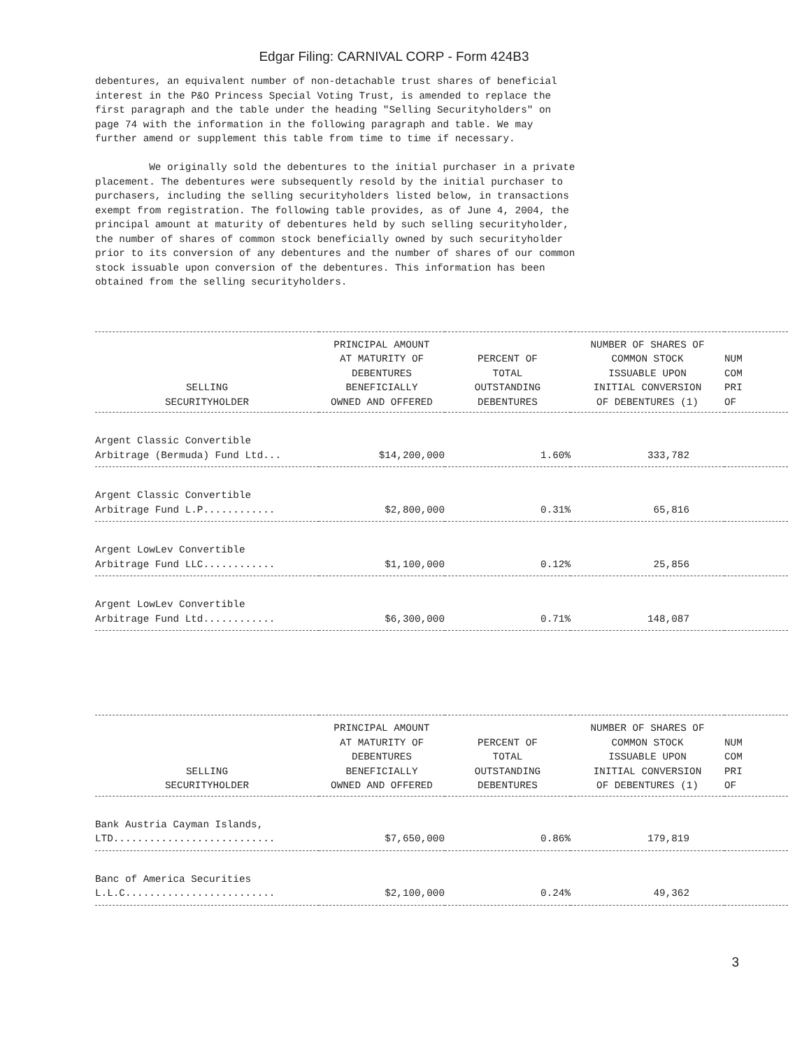Edgar Filing: CARNIVAL CORP - Form 424B3
debentures, an equivalent number of non-detachable trust shares of beneficial interest in the P&O Princess Special Voting Trust, is amended to replace the first paragraph and the table under the heading "Selling Securityholders" on page 74 with the information in the following paragraph and table. We may further amend or supplement this table from time to time if necessary. We originally sold the debentures to the initial purchaser in a private placement. The debentures were subsequently resold by the initial purchaser to purchasers, including the selling securityholders listed below, in transactions exempt from registration. The following table provides, as of June 4, 2004, the principal amount at maturity of debentures held by such selling securityholder, the number of shares of common stock beneficially owned by such securityholder prior to its conversion of any debentures and the number of shares of our common stock issuable upon conversion of the debentures. This information has been obtained from the selling securityholders.
| SELLING SECURITYHOLDER | PRINCIPAL AMOUNT AT MATURITY OF DEBENTURES BENEFICIALLY OWNED AND OFFERED | PERCENT OF TOTAL OUTSTANDING DEBENTURES | NUMBER OF SHARES OF COMMON STOCK ISSUABLE UPON INITIAL CONVERSION OF DEBENTURES (1) | NUM COM PRI OF |
| --- | --- | --- | --- | --- |
| Argent Classic Convertible Arbitrage (Bermuda) Fund Ltd... | $14,200,000 | 1.60% | 333,782 | |
| Argent Classic Convertible Arbitrage Fund L.P............ | $2,800,000 | 0.31% | 65,816 | |
| Argent LowLev Convertible Arbitrage Fund LLC............ | $1,100,000 | 0.12% | 25,856 | |
| Argent LowLev Convertible Arbitrage Fund Ltd............ | $6,300,000 | 0.71% | 148,087 | |
| SELLING SECURITYHOLDER | PRINCIPAL AMOUNT AT MATURITY OF DEBENTURES BENEFICIALLY OWNED AND OFFERED | PERCENT OF TOTAL OUTSTANDING DEBENTURES | NUMBER OF SHARES OF COMMON STOCK ISSUABLE UPON INITIAL CONVERSION OF DEBENTURES (1) | NUM COM PRI OF |
| --- | --- | --- | --- | --- |
| Bank Austria Cayman Islands, LTD........................... | $7,650,000 | 0.86% | 179,819 | |
| Banc of America Securities L.L.C......................... | $2,100,000 | 0.24% | 49,362 | |
3